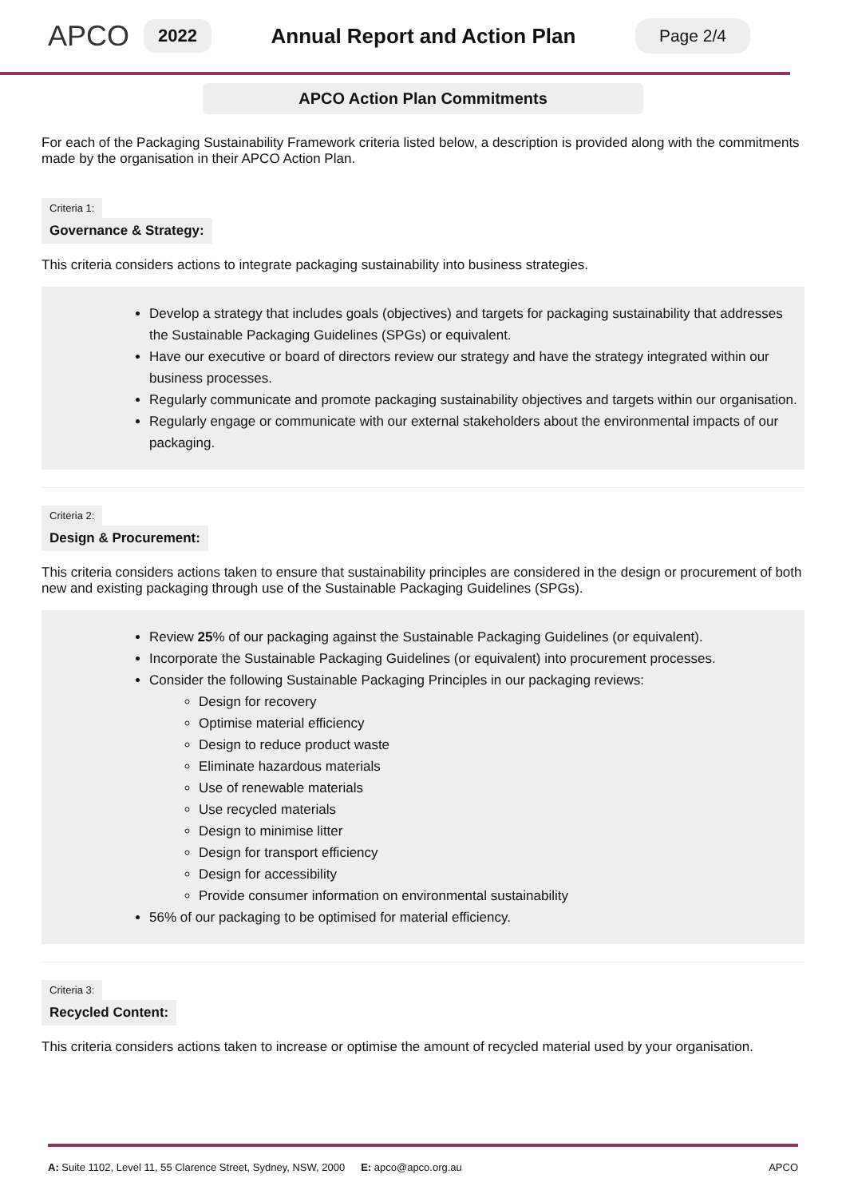APCO
2022
Annual Report and Action Plan
Page 2/4
APCO Action Plan Commitments
For each of the Packaging Sustainability Framework criteria listed below, a description is provided along with the commitments made by the organisation in their APCO Action Plan.
Criteria 1:
Governance & Strategy:
This criteria considers actions to integrate packaging sustainability into business strategies.
Develop a strategy that includes goals (objectives) and targets for packaging sustainability that addresses the Sustainable Packaging Guidelines (SPGs) or equivalent.
Have our executive or board of directors review our strategy and have the strategy integrated within our business processes.
Regularly communicate and promote packaging sustainability objectives and targets within our organisation.
Regularly engage or communicate with our external stakeholders about the environmental impacts of our packaging.
Criteria 2:
Design & Procurement:
This criteria considers actions taken to ensure that sustainability principles are considered in the design or procurement of both new and existing packaging through use of the Sustainable Packaging Guidelines (SPGs).
Review 25% of our packaging against the Sustainable Packaging Guidelines (or equivalent).
Incorporate the Sustainable Packaging Guidelines (or equivalent) into procurement processes.
Consider the following Sustainable Packaging Principles in our packaging reviews:
Design for recovery
Optimise material efficiency
Design to reduce product waste
Eliminate hazardous materials
Use of renewable materials
Use recycled materials
Design to minimise litter
Design for transport efficiency
Design for accessibility
Provide consumer information on environmental sustainability
56% of our packaging to be optimised for material efficiency.
Criteria 3:
Recycled Content:
This criteria considers actions taken to increase or optimise the amount of recycled material used by your organisation.
A: Suite 1102, Level 11, 55 Clarence Street, Sydney, NSW, 2000 E: apco@apco.org.au APCO